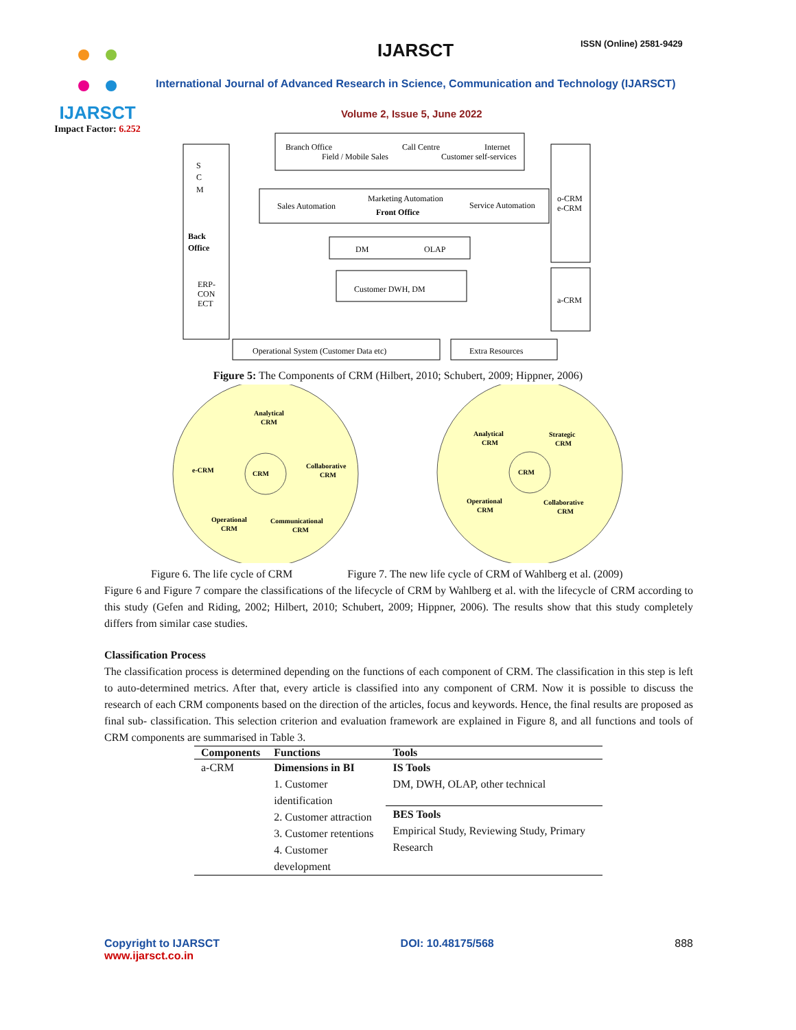IJARSCT
Impact Factor: 6.252
IJARSCT ISSN (Online) 2581-9429
International Journal of Advanced Research in Science, Communication and Technology (IJARSCT)
Volume 2, Issue 5, June 2022
S
C
M
Back
Office
ERP-
CON
ECT
Branch Office
Call Centre
Internet
Field / Mobile Sales
Customer self-services
Sales Automation
Marketing Automation
Front Office
Service Automation
o-CRM
e-CRM
a-CRM
DM
OLAP
Customer DWH, DM
Operational System (Customer Data etc)
Extra Resources
Figure 5: The Components of CRM (Hilbert, 2010; Schubert, 2009; Hippner, 2006)
Analytical
CRM
e-CRM
CRM
Collaborative
CRM
Operational
CRM
Communicational
CRM
Analytical
CRM
Strategic
CRM
CRM
Operational
CRM
Collaborative
CRM
Figure 6. The life cycle of CRM Figure 7. The new life cycle of CRM of Wahlberg et al. (2009)
Figure 6 and Figure 7 compare the classifications of the lifecycle of CRM by Wahlberg et al. with the lifecycle of CRM according to this study (Gefen and Riding, 2002; Hilbert, 2010; Schubert, 2009; Hippner, 2006). The results show that this study completely differs from similar case studies.
Classification Process
The classification process is determined depending on the functions of each component of CRM. The classification in this step is left to auto-determined metrics. After that, every article is classified into any component of CRM. Now it is possible to discuss the research of each CRM components based on the direction of the articles, focus and keywords. Hence, the final results are proposed as final sub- classification. This selection criterion and evaluation framework are explained in Figure 8, and all functions and tools of CRM components are summarised in Table 3.
| Components | Functions | Tools |
| --- | --- | --- |
| a-CRM | Dimensions in BI 1. Customer identification 2. Customer attraction 3. Customer retentions 4. Customer development | IS Tools DM, DWH, OLAP, other technical |
| | | BES Tools Empirical Study, Reviewing Study, Primary Research |
Copyright to IJARSCT
www.ijarsct.co.in
DOI: 10.48175/568 888